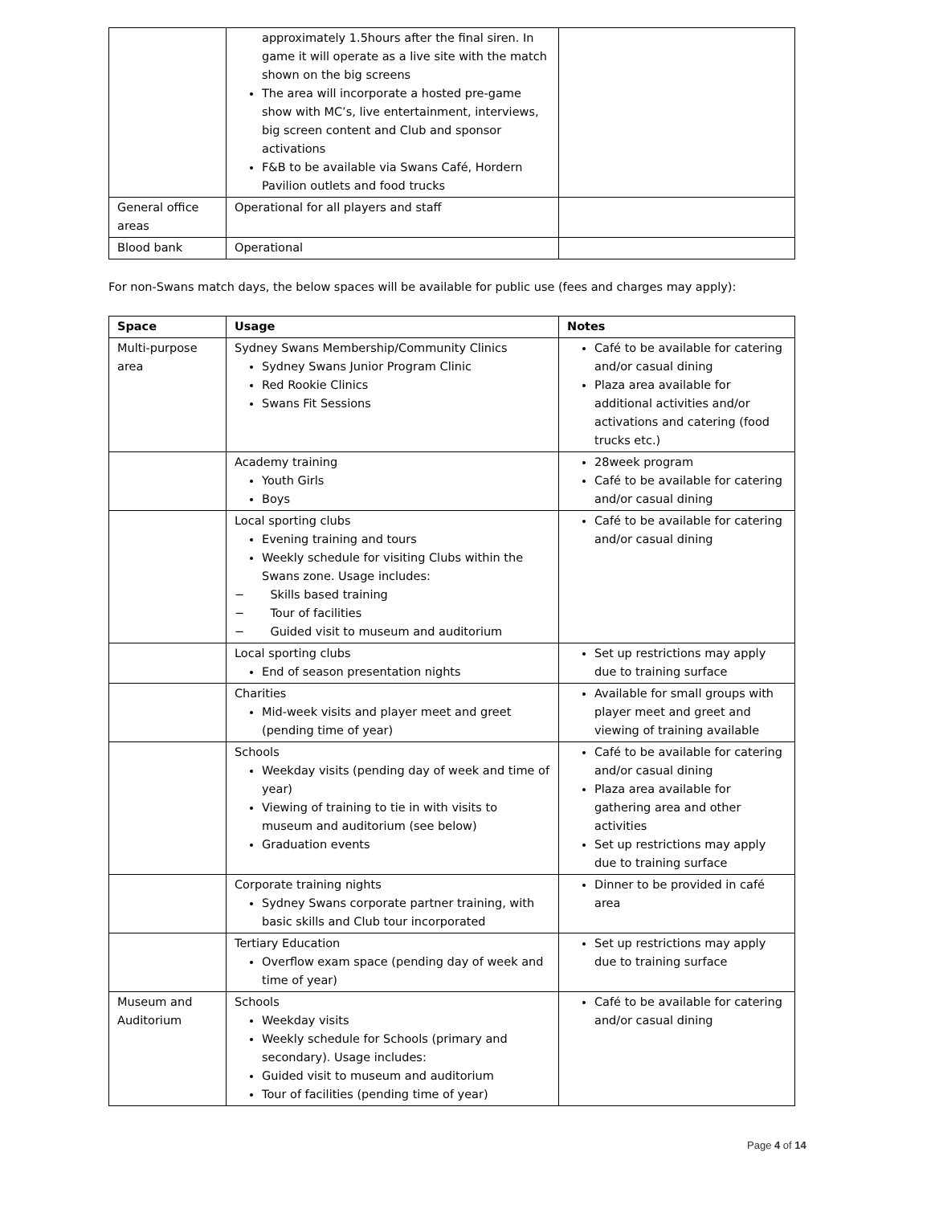| | approximately 1.5hours after the final siren. In game it will operate as a live site with the match shown on the big screens The area will incorporate a hosted pre-game show with MC’s, live entertainment, interviews, big screen content and Club and sponsor activations F&B to be available via Swans Café, Hordern Pavilion outlets and food trucks | |
| General office areas | Operational for all players and staff | |
| Blood bank | Operational | |
For non-Swans match days, the below spaces will be available for public use (fees and charges may apply):
| Space | Usage | Notes |
| --- | --- | --- |
| Multi-purpose area | Sydney Swans Membership/Community Clinics Sydney Swans Junior Program Clinic Red Rookie Clinics Swans Fit Sessions | Café to be available for catering and/or casual dining Plaza area available for additional activities and/or activations and catering (food trucks etc.) |
| | Academy training Youth Girls Boys | 28week program Café to be available for catering and/or casual dining |
| | Local sporting clubs Evening training and tours Weekly schedule for visiting Clubs within the Swans zone. Usage includes: − Skills based training − Tour of facilities − Guided visit to museum and auditorium | Café to be available for catering and/or casual dining |
| | Local sporting clubs End of season presentation nights | Set up restrictions may apply due to training surface |
| | Charities Mid-week visits and player meet and greet (pending time of year) | Available for small groups with player meet and greet and viewing of training available |
| | Schools Weekday visits (pending day of week and time of year) Viewing of training to tie in with visits to museum and auditorium (see below) Graduation events | Café to be available for catering and/or casual dining Plaza area available for gathering area and other activities Set up restrictions may apply due to training surface |
| | Corporate training nights Sydney Swans corporate partner training, with basic skills and Club tour incorporated | Dinner to be provided in café area |
| | Tertiary Education Overflow exam space (pending day of week and time of year) | Set up restrictions may apply due to training surface |
| Museum and Auditorium | Schools Weekday visits Weekly schedule for Schools (primary and secondary). Usage includes: Guided visit to museum and auditorium Tour of facilities (pending time of year) | Café to be available for catering and/or casual dining |
Page 4 of 14